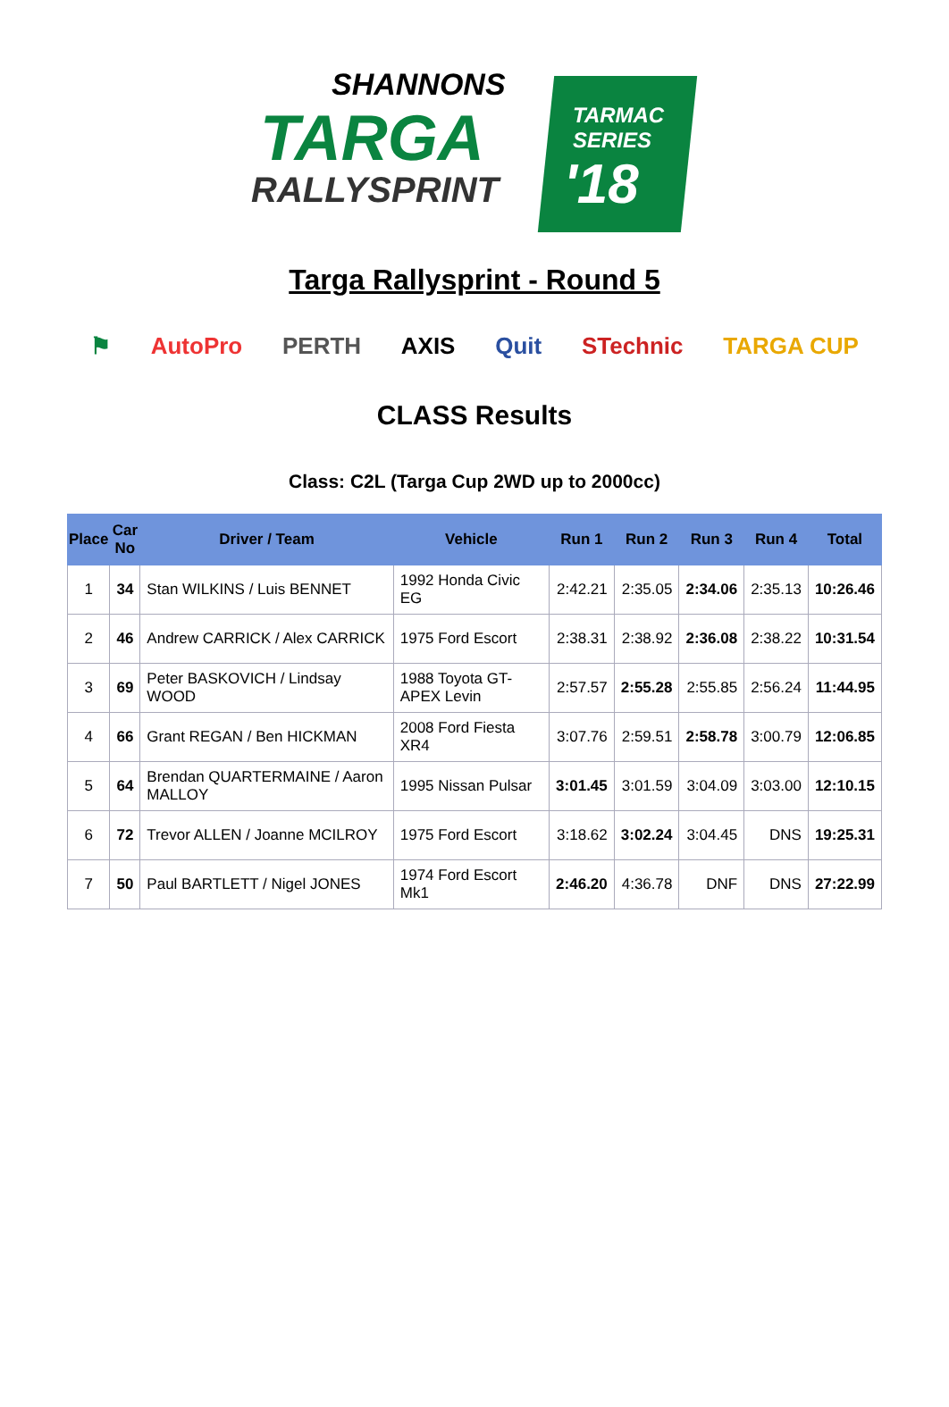SHANNONS
TARGA
RALLYSPRINT
TARMAC
SERIES
'18
Targa Rallysprint - Round 5
⚑ AutoPro PERTH AXIS Quit STechnic TARGA CUP
CLASS Results
Class: C2L (Targa Cup 2WD up to 2000cc)
| Place | Car No | Driver / Team | Vehicle | Run 1 | Run 2 | Run 3 | Run 4 | Total |
| --- | --- | --- | --- | --- | --- | --- | --- | --- |
| 1 | 34 | Stan WILKINS / Luis BENNET | 1992 Honda Civic EG | 2:42.21 | 2:35.05 | 2:34.06 | 2:35.13 | 10:26.46 |
| 2 | 46 | Andrew CARRICK / Alex CARRICK | 1975 Ford Escort | 2:38.31 | 2:38.92 | 2:36.08 | 2:38.22 | 10:31.54 |
| 3 | 69 | Peter BASKOVICH / Lindsay WOOD | 1988 Toyota GT-APEX Levin | 2:57.57 | 2:55.28 | 2:55.85 | 2:56.24 | 11:44.95 |
| 4 | 66 | Grant REGAN / Ben HICKMAN | 2008 Ford Fiesta XR4 | 3:07.76 | 2:59.51 | 2:58.78 | 3:00.79 | 12:06.85 |
| 5 | 64 | Brendan QUARTERMAINE / Aaron MALLOY | 1995 Nissan Pulsar | 3:01.45 | 3:01.59 | 3:04.09 | 3:03.00 | 12:10.15 |
| 6 | 72 | Trevor ALLEN / Joanne MCILROY | 1975 Ford Escort | 3:18.62 | 3:02.24 | 3:04.45 | DNS | 19:25.31 |
| 7 | 50 | Paul BARTLETT / Nigel JONES | 1974 Ford Escort Mk1 | 2:46.20 | 4:36.78 | DNF | DNS | 27:22.99 |